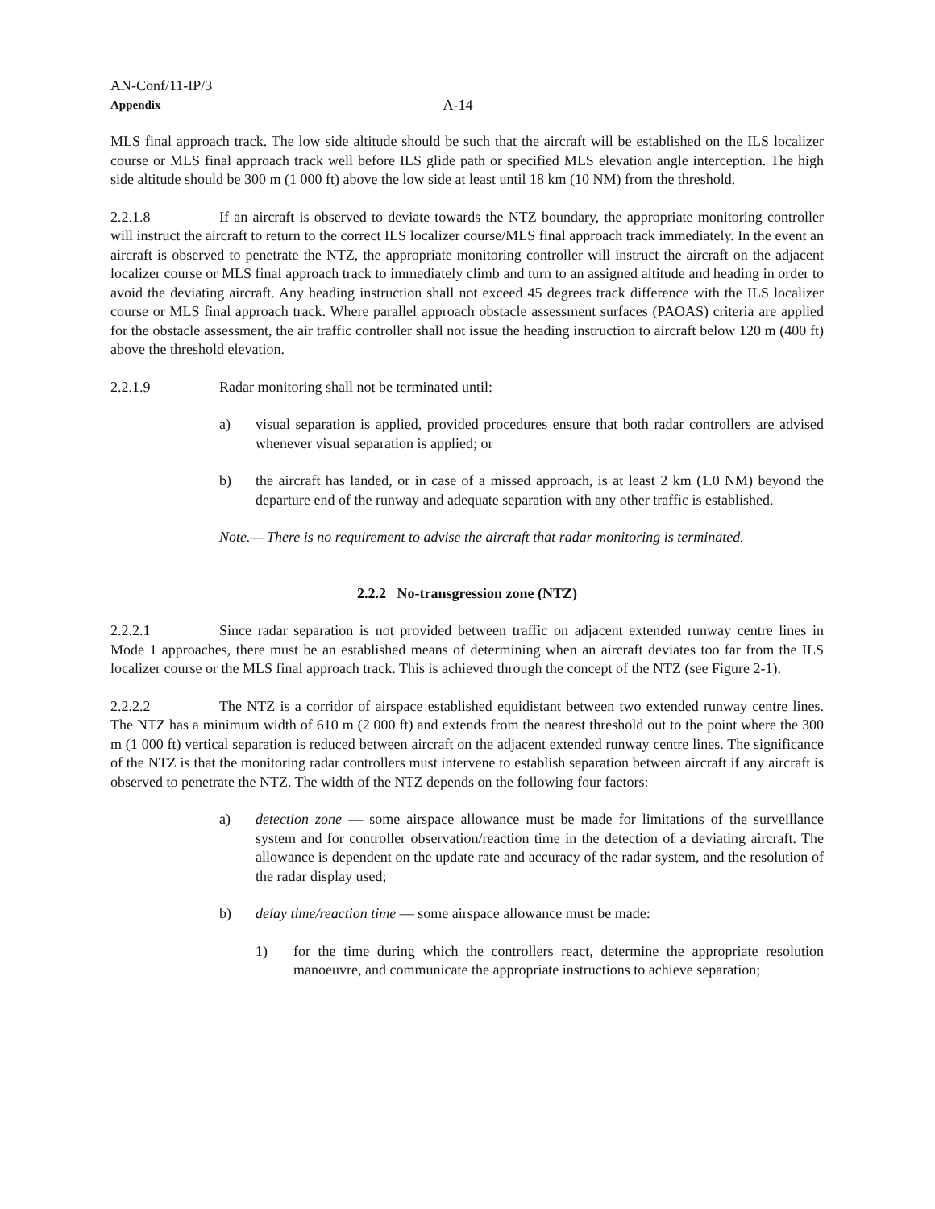AN-Conf/11-IP/3
Appendix A-14
MLS final approach track. The low side altitude should be such that the aircraft will be established on the ILS localizer course or MLS final approach track well before ILS glide path or specified MLS elevation angle interception. The high side altitude should be 300 m (1 000 ft) above the low side at least until 18 km (10 NM) from the threshold.
2.2.1.8 If an aircraft is observed to deviate towards the NTZ boundary, the appropriate monitoring controller will instruct the aircraft to return to the correct ILS localizer course/MLS final approach track immediately. In the event an aircraft is observed to penetrate the NTZ, the appropriate monitoring controller will instruct the aircraft on the adjacent localizer course or MLS final approach track to immediately climb and turn to an assigned altitude and heading in order to avoid the deviating aircraft. Any heading instruction shall not exceed 45 degrees track difference with the ILS localizer course or MLS final approach track. Where parallel approach obstacle assessment surfaces (PAOAS) criteria are applied for the obstacle assessment, the air traffic controller shall not issue the heading instruction to aircraft below 120 m (400 ft) above the threshold elevation.
2.2.1.9 Radar monitoring shall not be terminated until:
a) visual separation is applied, provided procedures ensure that both radar controllers are advised whenever visual separation is applied; or
b) the aircraft has landed, or in case of a missed approach, is at least 2 km (1.0 NM) beyond the departure end of the runway and adequate separation with any other traffic is established.
Note.— There is no requirement to advise the aircraft that radar monitoring is terminated.
2.2.2 No-transgression zone (NTZ)
2.2.2.1 Since radar separation is not provided between traffic on adjacent extended runway centre lines in Mode 1 approaches, there must be an established means of determining when an aircraft deviates too far from the ILS localizer course or the MLS final approach track. This is achieved through the concept of the NTZ (see Figure 2-1).
2.2.2.2 The NTZ is a corridor of airspace established equidistant between two extended runway centre lines. The NTZ has a minimum width of 610 m (2 000 ft) and extends from the nearest threshold out to the point where the 300 m (1 000 ft) vertical separation is reduced between aircraft on the adjacent extended runway centre lines. The significance of the NTZ is that the monitoring radar controllers must intervene to establish separation between aircraft if any aircraft is observed to penetrate the NTZ. The width of the NTZ depends on the following four factors:
a) detection zone — some airspace allowance must be made for limitations of the surveillance system and for controller observation/reaction time in the detection of a deviating aircraft. The allowance is dependent on the update rate and accuracy of the radar system, and the resolution of the radar display used;
b) delay time/reaction time — some airspace allowance must be made:
1) for the time during which the controllers react, determine the appropriate resolution manoeuvre, and communicate the appropriate instructions to achieve separation;